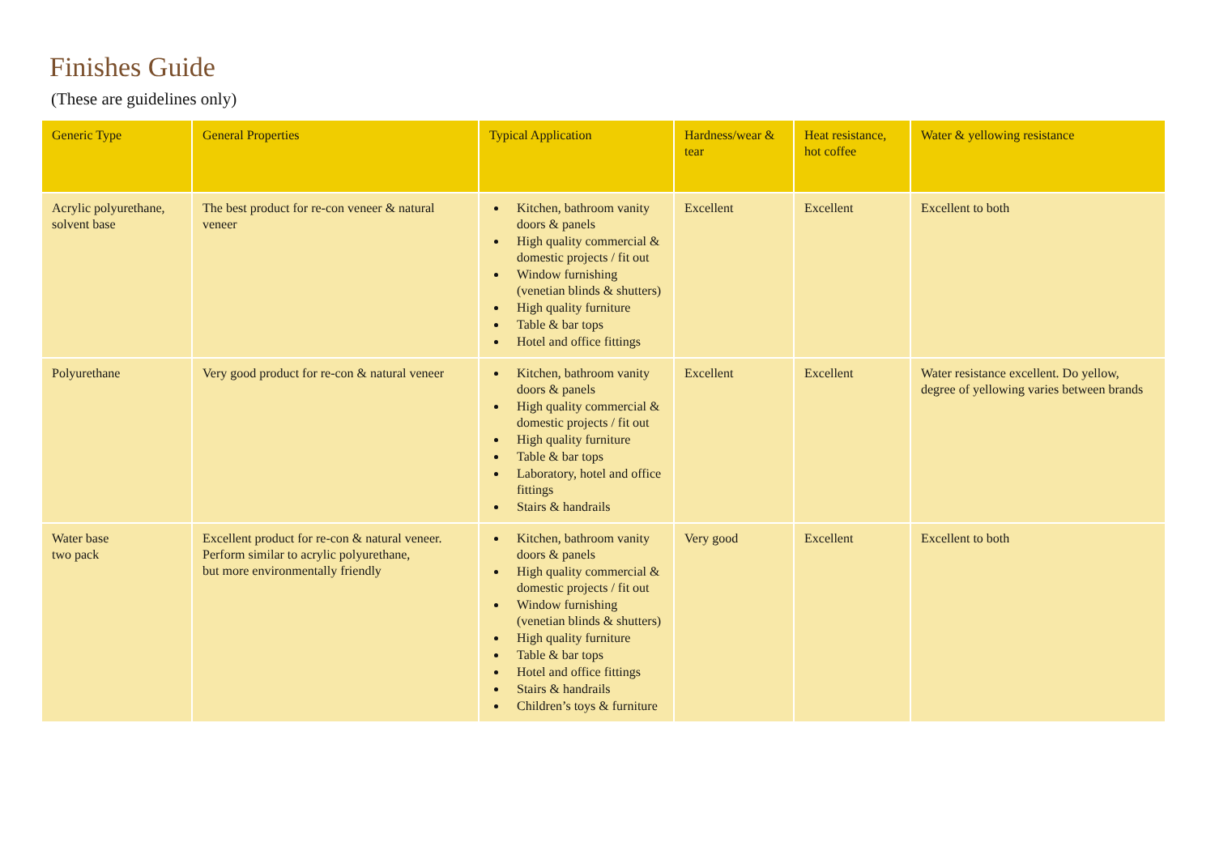Finishes Guide
(These are guidelines only)
| Generic Type | General Properties | Typical Application | Hardness/wear & tear | Heat resistance, hot coffee | Water & yellowing resistance |
| --- | --- | --- | --- | --- | --- |
| Acrylic polyurethane, solvent base | The best product for re-con veneer & natural veneer | Kitchen, bathroom vanity doors & panels High quality commercial & domestic projects / fit out Window furnishing (venetian blinds & shutters) High quality furniture Table & bar tops Hotel and office fittings | Excellent | Excellent | Excellent to both |
| Polyurethane | Very good product for re-con & natural veneer | Kitchen, bathroom vanity doors & panels High quality commercial & domestic projects / fit out High quality furniture Table & bar tops Laboratory, hotel and office fittings Stairs & handrails | Excellent | Excellent | Water resistance excellent. Do yellow, degree of yellowing varies between brands |
| Water base two pack | Excellent product for re-con & natural veneer. Perform similar to acrylic polyurethane, but more environmentally friendly | Kitchen, bathroom vanity doors & panels High quality commercial & domestic projects / fit out Window furnishing (venetian blinds & shutters) High quality furniture Table & bar tops Hotel and office fittings Stairs & handrails Children’s toys & furniture | Very good | Excellent | Excellent to both |